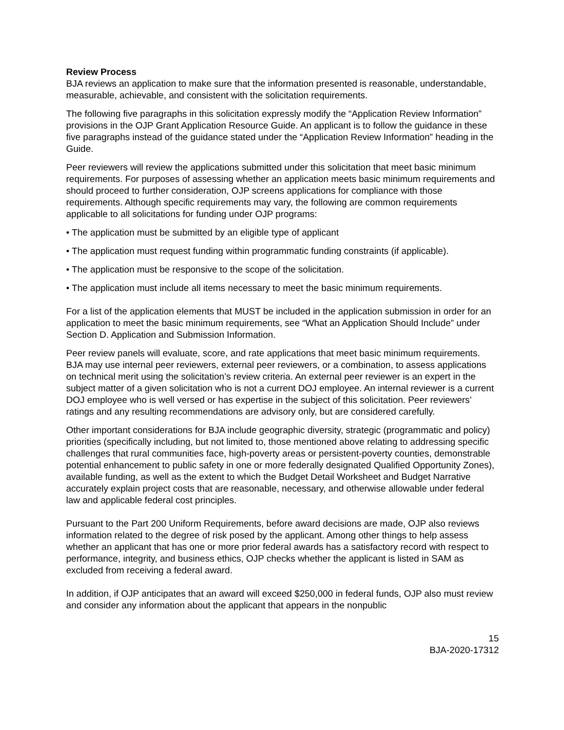Review Process
BJA reviews an application to make sure that the information presented is reasonable, understandable, measurable, achievable, and consistent with the solicitation requirements.
The following five paragraphs in this solicitation expressly modify the “Application Review Information” provisions in the OJP Grant Application Resource Guide. An applicant is to follow the guidance in these five paragraphs instead of the guidance stated under the “Application Review Information” heading in the Guide.
Peer reviewers will review the applications submitted under this solicitation that meet basic minimum requirements. For purposes of assessing whether an application meets basic minimum requirements and should proceed to further consideration, OJP screens applications for compliance with those requirements. Although specific requirements may vary, the following are common requirements applicable to all solicitations for funding under OJP programs:
• The application must be submitted by an eligible type of applicant
• The application must request funding within programmatic funding constraints (if applicable).
• The application must be responsive to the scope of the solicitation.
• The application must include all items necessary to meet the basic minimum requirements.
For a list of the application elements that MUST be included in the application submission in order for an application to meet the basic minimum requirements, see “What an Application Should Include” under Section D. Application and Submission Information.
Peer review panels will evaluate, score, and rate applications that meet basic minimum requirements. BJA may use internal peer reviewers, external peer reviewers, or a combination, to assess applications on technical merit using the solicitation’s review criteria. An external peer reviewer is an expert in the subject matter of a given solicitation who is not a current DOJ employee. An internal reviewer is a current DOJ employee who is well versed or has expertise in the subject of this solicitation. Peer reviewers’ ratings and any resulting recommendations are advisory only, but are considered carefully.
Other important considerations for BJA include geographic diversity, strategic (programmatic and policy) priorities (specifically including, but not limited to, those mentioned above relating to addressing specific challenges that rural communities face, high-poverty areas or persistent-poverty counties, demonstrable potential enhancement to public safety in one or more federally designated Qualified Opportunity Zones), available funding, as well as the extent to which the Budget Detail Worksheet and Budget Narrative accurately explain project costs that are reasonable, necessary, and otherwise allowable under federal law and applicable federal cost principles.
Pursuant to the Part 200 Uniform Requirements, before award decisions are made, OJP also reviews information related to the degree of risk posed by the applicant. Among other things to help assess whether an applicant that has one or more prior federal awards has a satisfactory record with respect to performance, integrity, and business ethics, OJP checks whether the applicant is listed in SAM as excluded from receiving a federal award.
In addition, if OJP anticipates that an award will exceed $250,000 in federal funds, OJP also must review and consider any information about the applicant that appears in the nonpublic
15
BJA-2020-17312